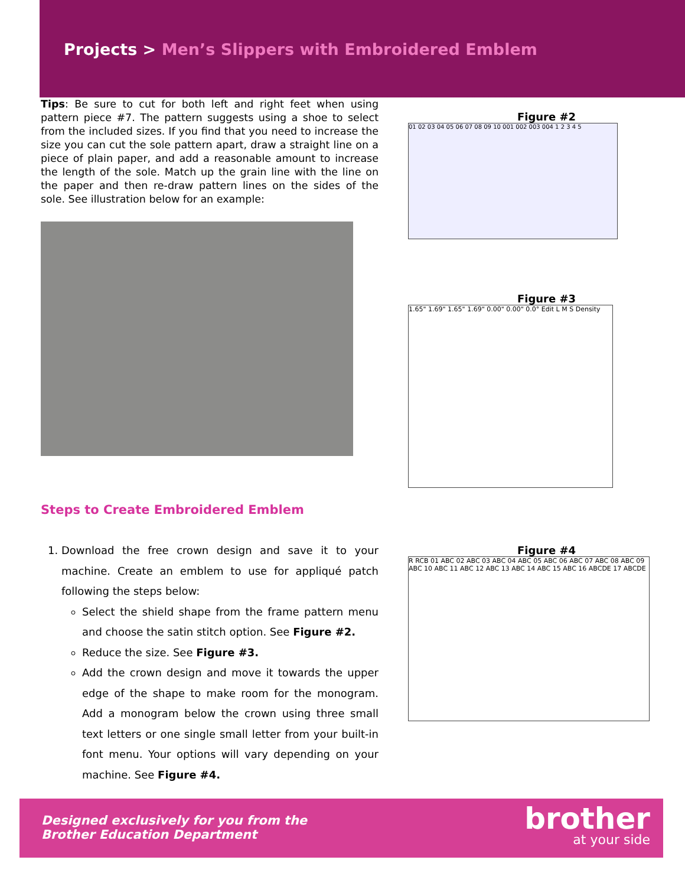Projects > Men’s Slippers with Embroidered Emblem
Tips: Be sure to cut for both left and right feet when using pattern piece #7. The pattern suggests using a shoe to select from the included sizes. If you find that you need to increase the size you can cut the sole pattern apart, draw a straight line on a piece of plain paper, and add a reasonable amount to increase the length of the sole. Match up the grain line with the line on the paper and then re-draw pattern lines on the sides of the sole. See illustration below for an example:
Steps to Create Embroidered Emblem
1. Download the free crown design and save it to your machine. Create an emblem to use for appliqué patch following the steps below:
Select the shield shape from the frame pattern menu and choose the satin stitch option. See Figure #2.
Reduce the size. See Figure #3.
Add the crown design and move it towards the upper edge of the shape to make room for the monogram. Add a monogram below the crown using three small text letters or one single small letter from your built-in font menu. Your options will vary depending on your machine. See Figure #4.
Figure #2
01 02 03 04 05 06 07 08 09 10 001 002 003 004 1 2 3 4 5
Figure #3
1.65" 1.69" 1.65" 1.69" 0.00" 0.00" 0.0° Edit L M S Density
Figure #4
R RCB 01 ABC 02 ABC 03 ABC 04 ABC 05 ABC 06 ABC 07 ABC 08 ABC 09 ABC 10 ABC 11 ABC 12 ABC 13 ABC 14 ABC 15 ABC 16 ABCDE 17 ABCDE
Designed exclusively for you from the
Brother Education Department
brother
at your side